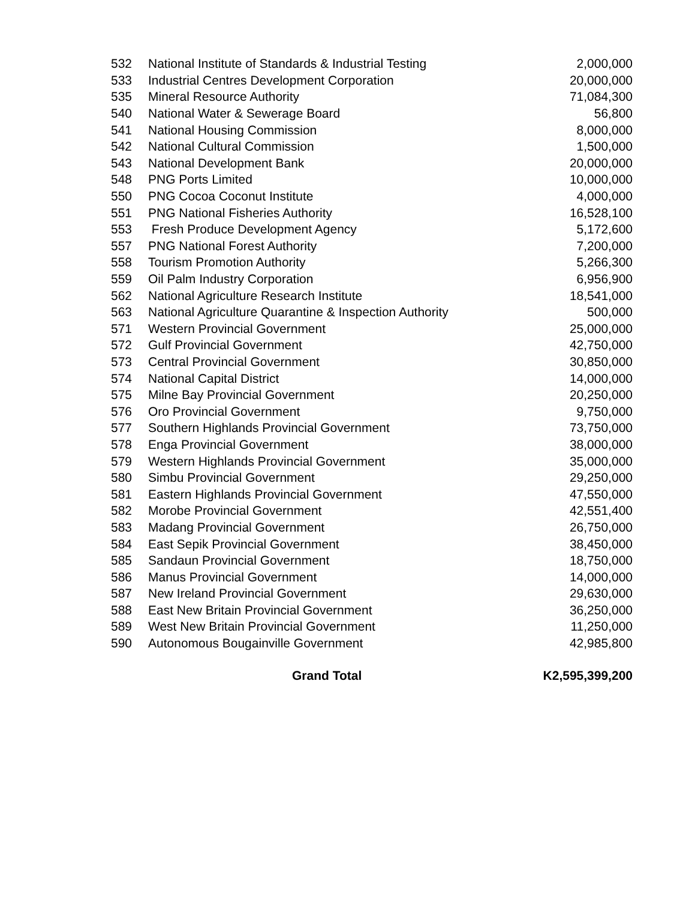| 532 | National Institute of Standards & Industrial Testing | 2,000,000 |
| 533 | Industrial Centres Development Corporation | 20,000,000 |
| 535 | Mineral Resource Authority | 71,084,300 |
| 540 | National Water & Sewerage Board | 56,800 |
| 541 | National Housing Commission | 8,000,000 |
| 542 | National Cultural Commission | 1,500,000 |
| 543 | National Development Bank | 20,000,000 |
| 548 | PNG Ports Limited | 10,000,000 |
| 550 | PNG Cocoa Coconut Institute | 4,000,000 |
| 551 | PNG National Fisheries Authority | 16,528,100 |
| 553 | Fresh Produce Development Agency | 5,172,600 |
| 557 | PNG National Forest Authority | 7,200,000 |
| 558 | Tourism Promotion Authority | 5,266,300 |
| 559 | Oil Palm Industry Corporation | 6,956,900 |
| 562 | National Agriculture Research Institute | 18,541,000 |
| 563 | National Agriculture Quarantine & Inspection Authority | 500,000 |
| 571 | Western Provincial Government | 25,000,000 |
| 572 | Gulf Provincial Government | 42,750,000 |
| 573 | Central Provincial Government | 30,850,000 |
| 574 | National Capital District | 14,000,000 |
| 575 | Milne Bay Provincial Government | 20,250,000 |
| 576 | Oro Provincial Government | 9,750,000 |
| 577 | Southern Highlands Provincial Government | 73,750,000 |
| 578 | Enga Provincial Government | 38,000,000 |
| 579 | Western Highlands Provincial Government | 35,000,000 |
| 580 | Simbu Provincial Government | 29,250,000 |
| 581 | Eastern Highlands Provincial Government | 47,550,000 |
| 582 | Morobe Provincial Government | 42,551,400 |
| 583 | Madang Provincial Government | 26,750,000 |
| 584 | East Sepik Provincial Government | 38,450,000 |
| 585 | Sandaun Provincial Government | 18,750,000 |
| 586 | Manus Provincial Government | 14,000,000 |
| 587 | New Ireland Provincial Government | 29,630,000 |
| 588 | East New Britain Provincial Government | 36,250,000 |
| 589 | West New Britain Provincial Government | 11,250,000 |
| 590 | Autonomous Bougainville Government | 42,985,800 |
| | Grand Total | K2,595,399,200 |